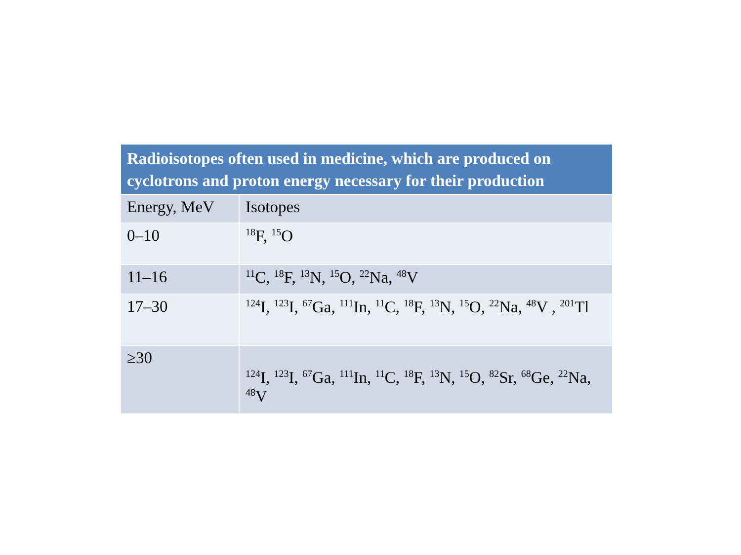| Radioisotopes often used in medicine, which are produced on cyclotrons and proton energy necessary for their production | |
| --- | --- |
| Energy, MeV | Isotopes |
| 0–10 | <sup>18</sup>F, <sup>15</sup>O |
| 11–16 | <sup>11</sup>C, <sup>18</sup>F, <sup>13</sup>N, <sup>15</sup>O, <sup>22</sup>Na, <sup>48</sup>V |
| 17–30 | <sup>124</sup>I, <sup>123</sup>I, <sup>67</sup>Ga, <sup>111</sup>In, <sup>11</sup>C, <sup>18</sup>F, <sup>13</sup>N, <sup>15</sup>O, <sup>22</sup>Na, <sup>48</sup>V , <sup>201</sup>Tl |
| ≥30 | <sup>124</sup>I, <sup>123</sup>I, <sup>67</sup>Ga, <sup>111</sup>In, <sup>11</sup>C, <sup>18</sup>F, <sup>13</sup>N, <sup>15</sup>O, <sup>82</sup>Sr, <sup>68</sup>Ge, <sup>22</sup>Na, <sup>48</sup>V |